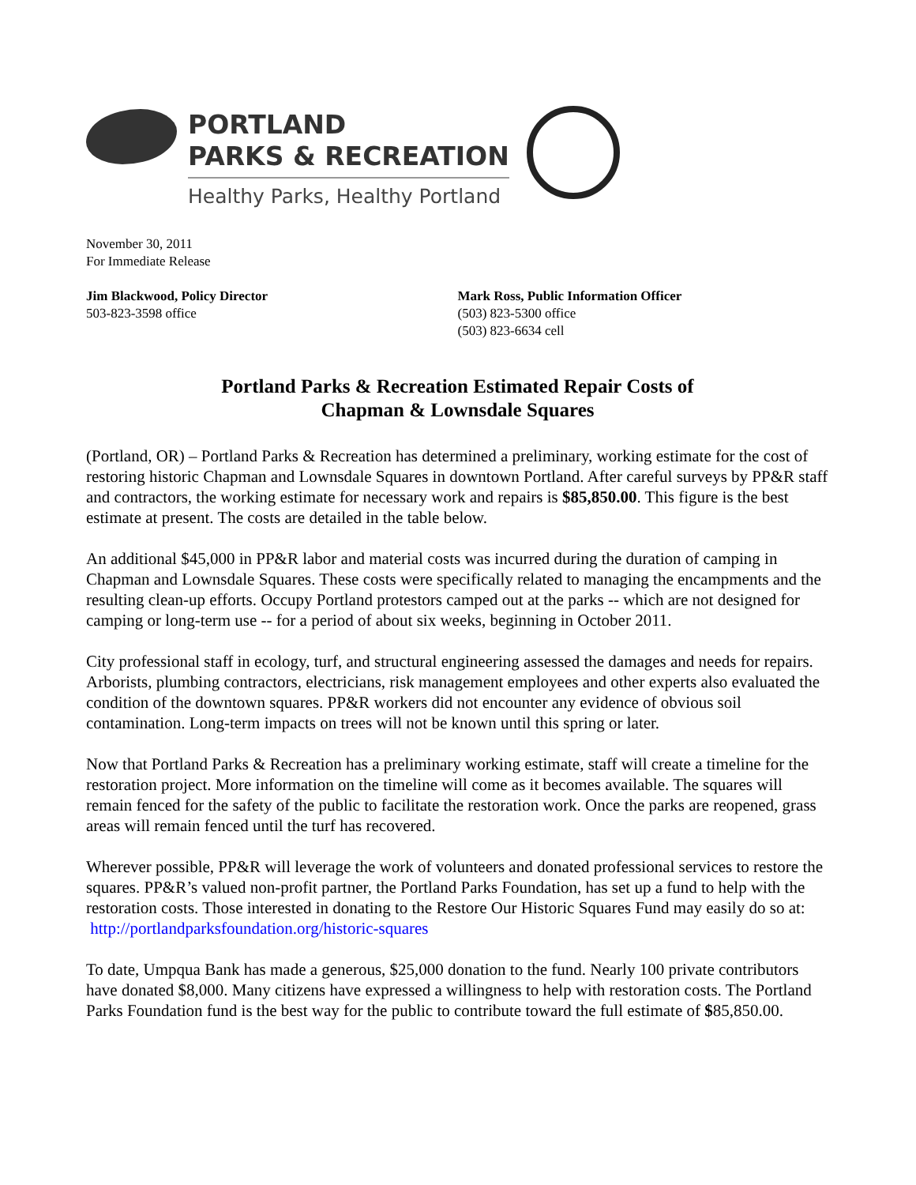PORTLAND
PARKS & RECREATION
Healthy Parks, Healthy Portland
November 30, 2011
For Immediate Release
Jim Blackwood, Policy Director
503-823-3598 office
Mark Ross, Public Information Officer
(503) 823-5300 office
(503) 823-6634 cell
Portland Parks & Recreation Estimated Repair Costs of
Chapman & Lownsdale Squares
(Portland, OR) – Portland Parks & Recreation has determined a preliminary, working estimate for the cost of restoring historic Chapman and Lownsdale Squares in downtown Portland. After careful surveys by PP&R staff and contractors, the working estimate for necessary work and repairs is $85,850.00. This figure is the best estimate at present. The costs are detailed in the table below.
An additional $45,000 in PP&R labor and material costs was incurred during the duration of camping in Chapman and Lownsdale Squares. These costs were specifically related to managing the encampments and the resulting clean-up efforts. Occupy Portland protestors camped out at the parks -- which are not designed for camping or long-term use -- for a period of about six weeks, beginning in October 2011.
City professional staff in ecology, turf, and structural engineering assessed the damages and needs for repairs. Arborists, plumbing contractors, electricians, risk management employees and other experts also evaluated the condition of the downtown squares. PP&R workers did not encounter any evidence of obvious soil contamination. Long-term impacts on trees will not be known until this spring or later.
Now that Portland Parks & Recreation has a preliminary working estimate, staff will create a timeline for the restoration project. More information on the timeline will come as it becomes available. The squares will remain fenced for the safety of the public to facilitate the restoration work. Once the parks are reopened, grass areas will remain fenced until the turf has recovered.
Wherever possible, PP&R will leverage the work of volunteers and donated professional services to restore the squares. PP&R’s valued non-profit partner, the Portland Parks Foundation, has set up a fund to help with the restoration costs. Those interested in donating to the Restore Our Historic Squares Fund may easily do so at: http://portlandparksfoundation.org/historic-squares
To date, Umpqua Bank has made a generous, $25,000 donation to the fund. Nearly 100 private contributors have donated $8,000. Many citizens have expressed a willingness to help with restoration costs. The Portland Parks Foundation fund is the best way for the public to contribute toward the full estimate of $85,850.00.